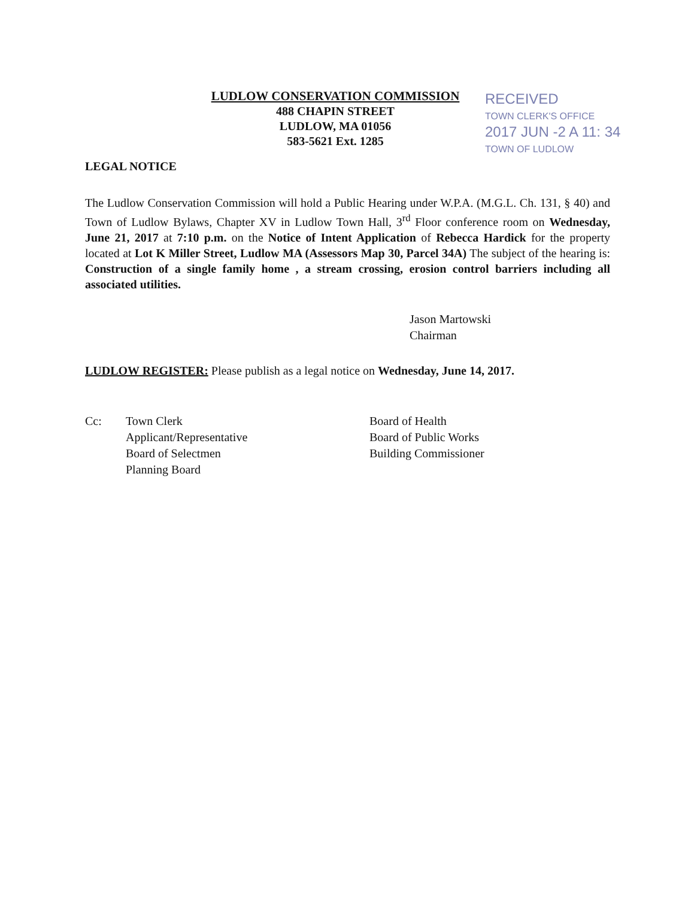LUDLOW CONSERVATION COMMISSION
488 CHAPIN STREET
LUDLOW, MA 01056
583-5621 Ext. 1285
RECEIVED
TOWN CLERK'S OFFICE
2017 JUN -2 A 11: 34
TOWN OF LUDLOW
LEGAL NOTICE
The Ludlow Conservation Commission will hold a Public Hearing under W.P.A. (M.G.L. Ch. 131, § 40) and Town of Ludlow Bylaws, Chapter XV in Ludlow Town Hall, 3<sup>rd</sup> Floor conference room on Wednesday, June 21, 2017 at 7:10 p.m. on the Notice of Intent Application of Rebecca Hardick for the property located at Lot K Miller Street, Ludlow MA (Assessors Map 30, Parcel 34A) The subject of the hearing is: Construction of a single family home , a stream crossing, erosion control barriers including all associated utilities.
Jason Martowski
Chairman
LUDLOW REGISTER: Please publish as a legal notice on Wednesday, June 14, 2017.
Cc: Town Clerk
Applicant/Representative
Board of Selectmen
Planning Board
Board of Health
Board of Public Works
Building Commissioner